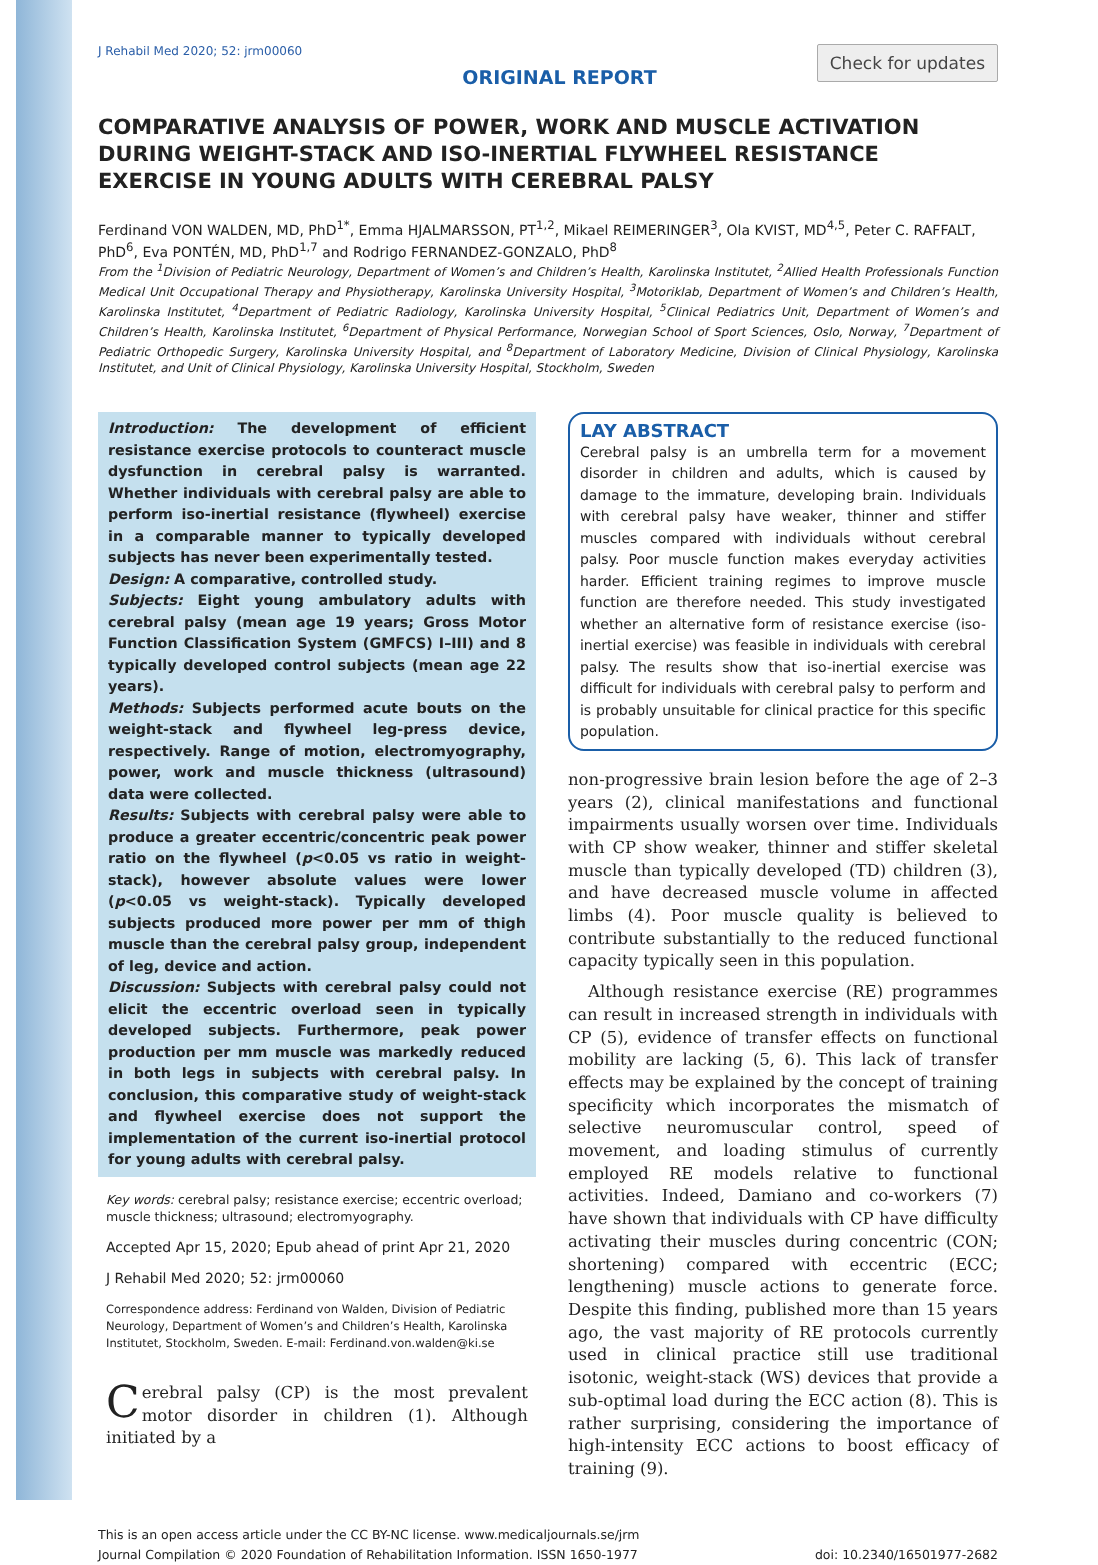J Rehabil Med 2020; 52: jrm00060
ORIGINAL REPORT
Check for updates
COMPARATIVE ANALYSIS OF POWER, WORK AND MUSCLE ACTIVATION DURING WEIGHT-STACK AND ISO-INERTIAL FLYWHEEL RESISTANCE EXERCISE IN YOUNG ADULTS WITH CEREBRAL PALSY
Ferdinand VON WALDEN, MD, PhD<sup>1*</sup>, Emma HJALMARSSON, PT<sup>1,2</sup>, Mikael REIMERINGER<sup>3</sup>, Ola KVIST, MD<sup>4,5</sup>, Peter C. RAFFALT, PhD<sup>6</sup>, Eva PONTÉN, MD, PhD<sup>1,7</sup> and Rodrigo FERNANDEZ-GONZALO, PhD<sup>8</sup>
From the <sup>1</sup>Division of Pediatric Neurology, Department of Women’s and Children’s Health, Karolinska Institutet, <sup>2</sup>Allied Health Professionals Function Medical Unit Occupational Therapy and Physiotherapy, Karolinska University Hospital, <sup>3</sup>Motoriklab, Department of Women’s and Children’s Health, Karolinska Institutet, <sup>4</sup>Department of Pediatric Radiology, Karolinska University Hospital, <sup>5</sup>Clinical Pediatrics Unit, Department of Women’s and Children’s Health, Karolinska Institutet, <sup>6</sup>Department of Physical Performance, Norwegian School of Sport Sciences, Oslo, Norway, <sup>7</sup>Department of Pediatric Orthopedic Surgery, Karolinska University Hospital, and <sup>8</sup>Department of Laboratory Medicine, Division of Clinical Physiology, Karolinska Institutet, and Unit of Clinical Physiology, Karolinska University Hospital, Stockholm, Sweden
Introduction: The development of efficient resistance exercise protocols to counteract muscle dysfunction in cerebral palsy is warranted. Whether individuals with cerebral palsy are able to perform iso-inertial resistance (flywheel) exercise in a comparable manner to typically developed subjects has never been experimentally tested.
Design: A comparative, controlled study.
Subjects: Eight young ambulatory adults with cerebral palsy (mean age 19 years; Gross Motor Function Classification System (GMFCS) I–III) and 8 typically developed control subjects (mean age 22 years).
Methods: Subjects performed acute bouts on the weight-stack and flywheel leg-press device, respectively. Range of motion, electromyography, power, work and muscle thickness (ultrasound) data were collected.
Results: Subjects with cerebral palsy were able to produce a greater eccentric/concentric peak power ratio on the flywheel (p<0.05 vs ratio in weight-stack), however absolute values were lower (p<0.05 vs weight-stack). Typically developed subjects produced more power per mm of thigh muscle than the cerebral palsy group, independent of leg, device and action.
Discussion: Subjects with cerebral palsy could not elicit the eccentric overload seen in typically developed subjects. Furthermore, peak power production per mm muscle was markedly reduced in both legs in subjects with cerebral palsy. In conclusion, this comparative study of weight-stack and flywheel exercise does not support the implementation of the current iso-inertial protocol for young adults with cerebral palsy.
Key words: cerebral palsy; resistance exercise; eccentric overload; muscle thickness; ultrasound; electromyography.
Accepted Apr 15, 2020; Epub ahead of print Apr 21, 2020
J Rehabil Med 2020; 52: jrm00060
Correspondence address: Ferdinand von Walden, Division of Pediatric Neurology, Department of Women’s and Children’s Health, Karolinska Institutet, Stockholm, Sweden. E-mail: Ferdinand.von.walden@ki.se
Cerebral palsy (CP) is the most prevalent motor disorder in children (1). Although initiated by a
LAY ABSTRACT
Cerebral palsy is an umbrella term for a movement disorder in children and adults, which is caused by damage to the immature, developing brain. Individuals with cerebral palsy have weaker, thinner and stiffer muscles compared with individuals without cerebral palsy. Poor muscle function makes everyday activities harder. Efficient training regimes to improve muscle function are therefore needed. This study investigated whether an alternative form of resistance exercise (iso-inertial exercise) was feasible in individuals with cerebral palsy. The results show that iso-inertial exercise was difficult for individuals with cerebral palsy to perform and is probably unsuitable for clinical practice for this specific population.
non-progressive brain lesion before the age of 2–3 years (2), clinical manifestations and functional impairments usually worsen over time. Individuals with CP show weaker, thinner and stiffer skeletal muscle than typically developed (TD) children (3), and have decreased muscle volume in affected limbs (4). Poor muscle quality is believed to contribute substantially to the reduced functional capacity typically seen in this population.
Although resistance exercise (RE) programmes can result in increased strength in individuals with CP (5), evidence of transfer effects on functional mobility are lacking (5, 6). This lack of transfer effects may be explained by the concept of training specificity which incorporates the mismatch of selective neuromuscular control, speed of movement, and loading stimulus of currently employed RE models relative to functional activities. Indeed, Damiano and co-workers (7) have shown that individuals with CP have difficulty activating their muscles during concentric (CON; shortening) compared with eccentric (ECC; lengthening) muscle actions to generate force. Despite this finding, published more than 15 years ago, the vast majority of RE protocols currently used in clinical practice still use traditional isotonic, weight-stack (WS) devices that provide a sub-optimal load during the ECC action (8). This is rather surprising, considering the importance of high-intensity ECC actions to boost efficacy of training (9).
This is an open access article under the CC BY-NC license. www.medicaljournals.se/jrm
Journal Compilation © 2020 Foundation of Rehabilitation Information. ISSN 1650-1977 doi: 10.2340/16501977-2682